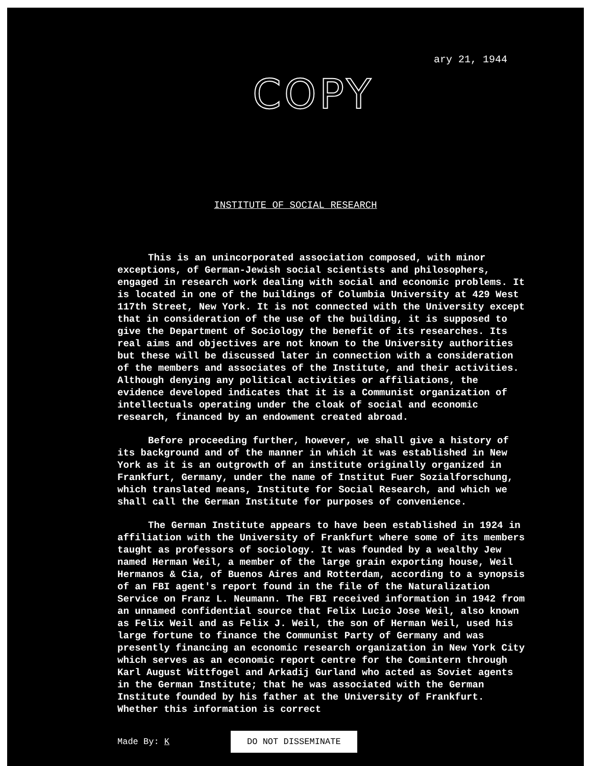ary 21, 1944
COPY
INSTITUTE OF SOCIAL RESEARCH
This is an unincorporated association composed, with minor exceptions, of German-Jewish social scientists and philosophers, engaged in research work dealing with social and economic problems. It is located in one of the buildings of Columbia University at 429 West 117th Street, New York. It is not connected with the University except that in consideration of the use of the building, it is supposed to give the Department of Sociology the benefit of its researches. Its real aims and objectives are not known to the University authorities but these will be discussed later in connection with a consideration of the members and associates of the Institute, and their activities. Although denying any political activities or affiliations, the evidence developed indicates that it is a Communist organization of intellectuals operating under the cloak of social and economic research, financed by an endowment created abroad.
Before proceeding further, however, we shall give a history of its background and of the manner in which it was established in New York as it is an outgrowth of an institute originally organized in Frankfurt, Germany, under the name of Institut Fuer Sozialforschung, which translated means, Institute for Social Research, and which we shall call the German Institute for purposes of convenience.
The German Institute appears to have been established in 1924 in affiliation with the University of Frankfurt where some of its members taught as professors of sociology. It was founded by a wealthy Jew named Herman Weil, a member of the large grain exporting house, Weil Hermanos & Cia, of Buenos Aires and Rotterdam, according to a synopsis of an FBI agent's report found in the file of the Naturalization Service on Franz L. Neumann. The FBI received information in 1942 from an unnamed confidential source that Felix Lucio Jose Weil, also known as Felix Weil and as Felix J. Weil, the son of Herman Weil, used his large fortune to finance the Communist Party of Germany and was presently financing an economic research organization in New York City which serves as an economic report centre for the Comintern through Karl August Wittfogel and Arkadij Gurland who acted as Soviet agents in the German Institute; that he was associated with the German Institute founded by his father at the University of Frankfurt. Whether this information is correct
Made By: K DO NOT DISSEMINATE